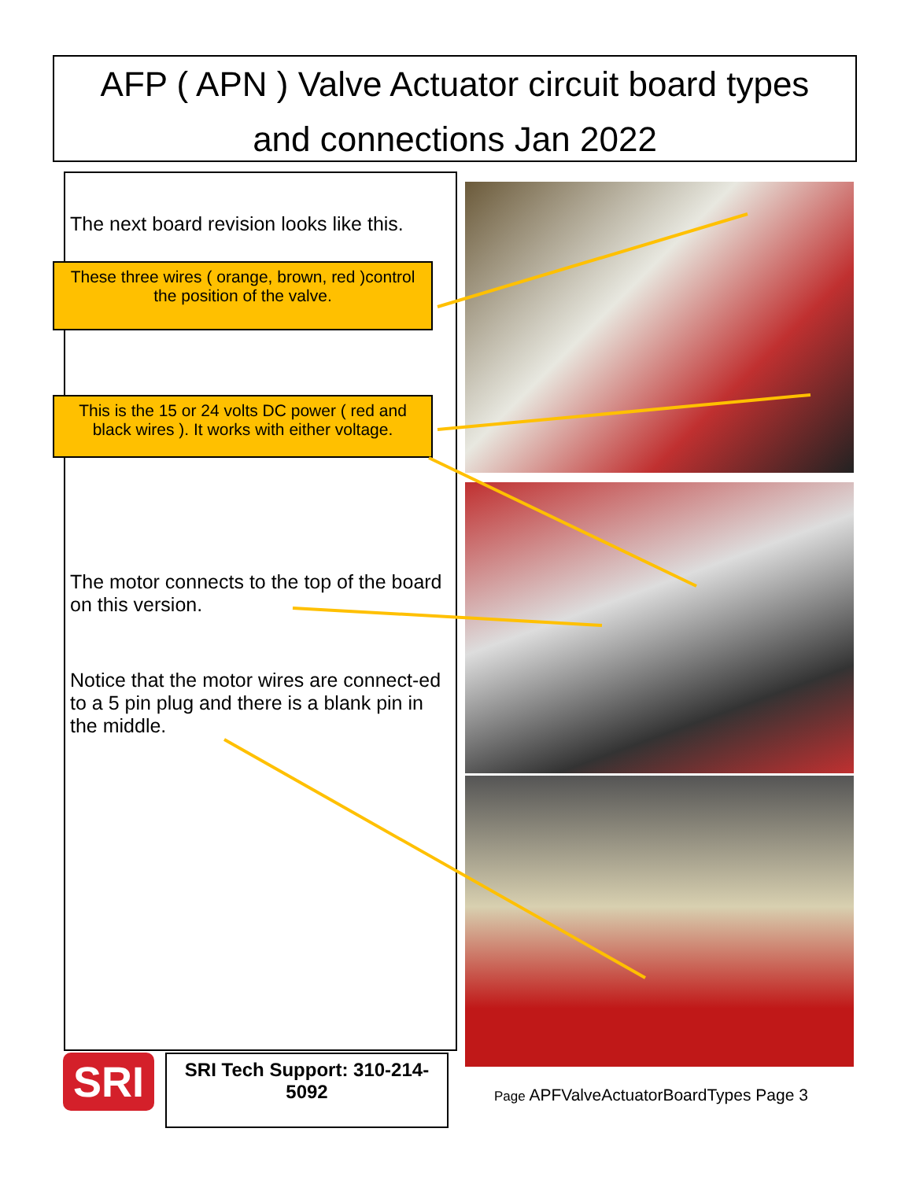AFP ( APN ) Valve Actuator circuit board types
and connections Jan 2022
The next board revision looks like this.
The motor connects to the top of the board on this version.
Notice that the motor wires are connect-ed to a 5 pin plug and there is a blank pin in the middle.
These three wires ( orange, brown, red )control the position of the valve.
This is the 15 or 24 volts DC power ( red and black wires ). It works with either voltage.
SRI
SRI Tech Support: 310-214-5092
Page APFValveActuatorBoardTypes Page 3